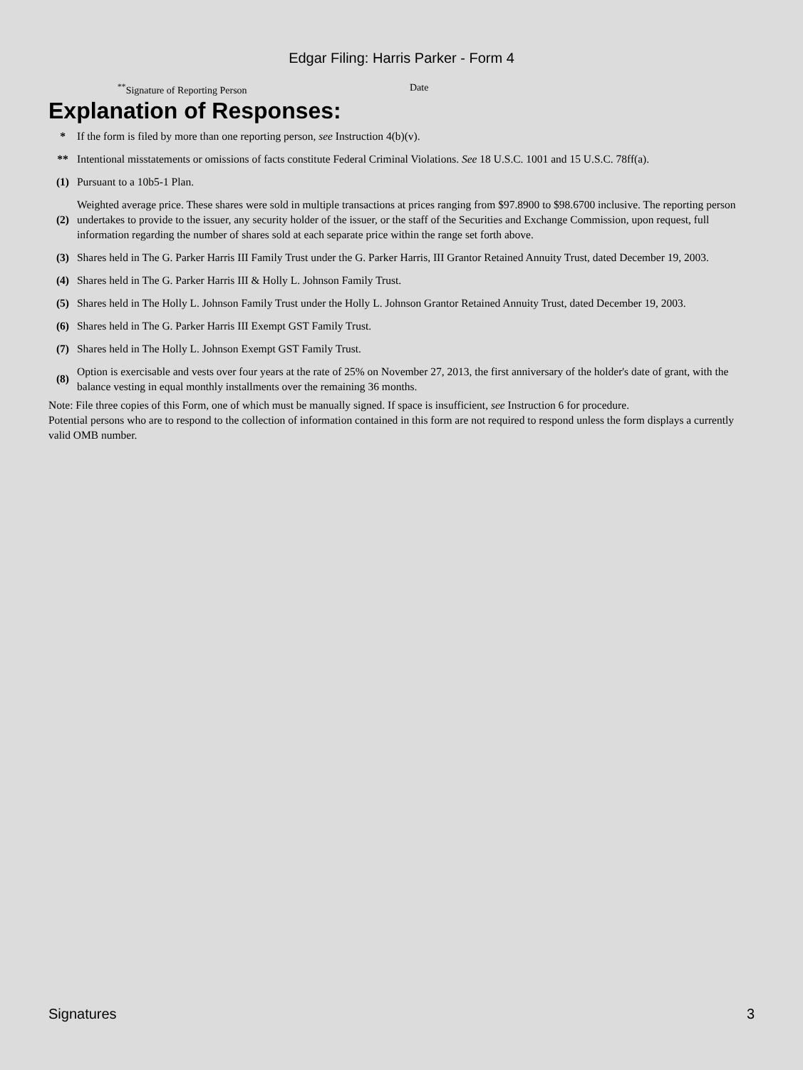Edgar Filing: Harris Parker - Form 4
<sup>**</sup> Signature of Reporting Person Date
Explanation of Responses:
| * | If the form is filed by more than one reporting person, see Instruction 4(b)(v). |
| ** | Intentional misstatements or omissions of facts constitute Federal Criminal Violations. See 18 U.S.C. 1001 and 15 U.S.C. 78ff(a). |
| (1) | Pursuant to a 10b5-1 Plan. |
| (2) | Weighted average price. These shares were sold in multiple transactions at prices ranging from $97.8900 to $98.6700 inclusive. The reporting person undertakes to provide to the issuer, any security holder of the issuer, or the staff of the Securities and Exchange Commission, upon request, full information regarding the number of shares sold at each separate price within the range set forth above. |
| (3) | Shares held in The G. Parker Harris III Family Trust under the G. Parker Harris, III Grantor Retained Annuity Trust, dated December 19, 2003. |
| (4) | Shares held in The G. Parker Harris III & Holly L. Johnson Family Trust. |
| (5) | Shares held in The Holly L. Johnson Family Trust under the Holly L. Johnson Grantor Retained Annuity Trust, dated December 19, 2003. |
| (6) | Shares held in The G. Parker Harris III Exempt GST Family Trust. |
| (7) | Shares held in The Holly L. Johnson Exempt GST Family Trust. |
| (8) | Option is exercisable and vests over four years at the rate of 25% on November 27, 2013, the first anniversary of the holder's date of grant, with the balance vesting in equal monthly installments over the remaining 36 months. |
Note: File three copies of this Form, one of which must be manually signed. If space is insufficient, see Instruction 6 for procedure.
Potential persons who are to respond to the collection of information contained in this form are not required to respond unless the form displays a currently valid OMB number.
Signatures 3